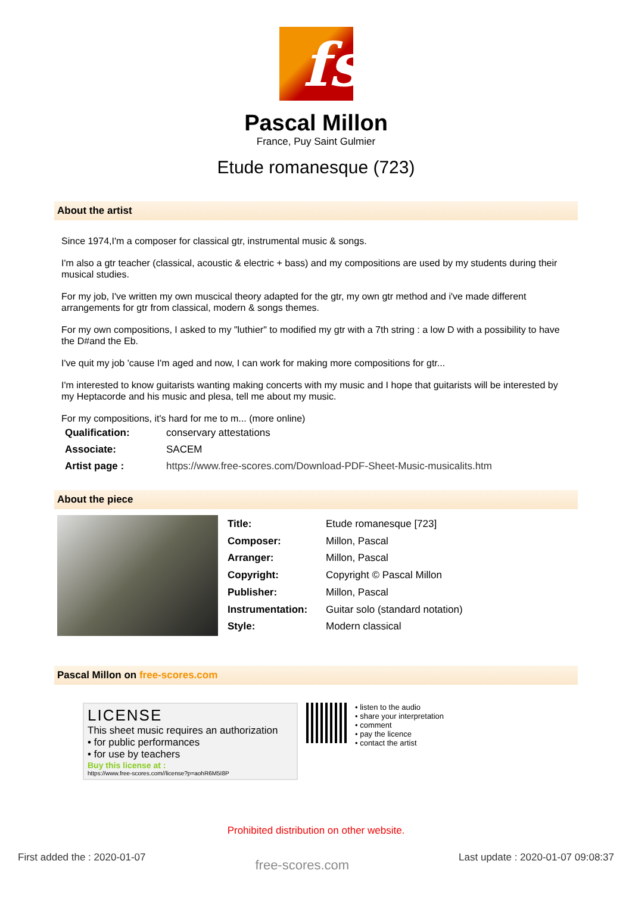fs
Pascal Millon
France, Puy Saint Gulmier
Etude romanesque (723)
About the artist
Since 1974,I'm a composer for classical gtr, instrumental music & songs.
I'm also a gtr teacher (classical, acoustic & electric + bass) and my compositions are used by my students during their musical studies.
For my job, I've written my own muscical theory adapted for the gtr, my own gtr method and i've made different arrangements for gtr from classical, modern & songs themes.
For my own compositions, I asked to my "luthier" to modified my gtr with a 7th string : a low D with a possibility to have the D#and the Eb.
I've quit my job 'cause I'm aged and now, I can work for making more compositions for gtr...
I'm interested to know guitarists wanting making concerts with my music and I hope that guitarists will be interested by my Heptacorde and his music and plesa, tell me about my music.
For my compositions, it's hard for me to m... (more online)
| Qualification: | conservary attestations |
| Associate: | SACEM |
| Artist page : | https://www.free-scores.com/Download-PDF-Sheet-Music-musicalits.htm |
About the piece
| Title: | Etude romanesque [723] |
| Composer: | Millon, Pascal |
| Arranger: | Millon, Pascal |
| Copyright: | Copyright © Pascal Millon |
| Publisher: | Millon, Pascal |
| Instrumentation: | Guitar solo (standard notation) |
| Style: | Modern classical |
Pascal Millon on free-scores.com
LICENSE
This sheet music requires an authorization
• for public performances
• for use by teachers
Buy this license at :
https://www.free-scores.com//license?p=aohR6M5I8P
• listen to the audio
• share your interpretation
• comment
• pay the licence
• contact the artist
Prohibited distribution on other website.
First added the : 2020-01-07 free-scores.com Last update : 2020-01-07 09:08:37